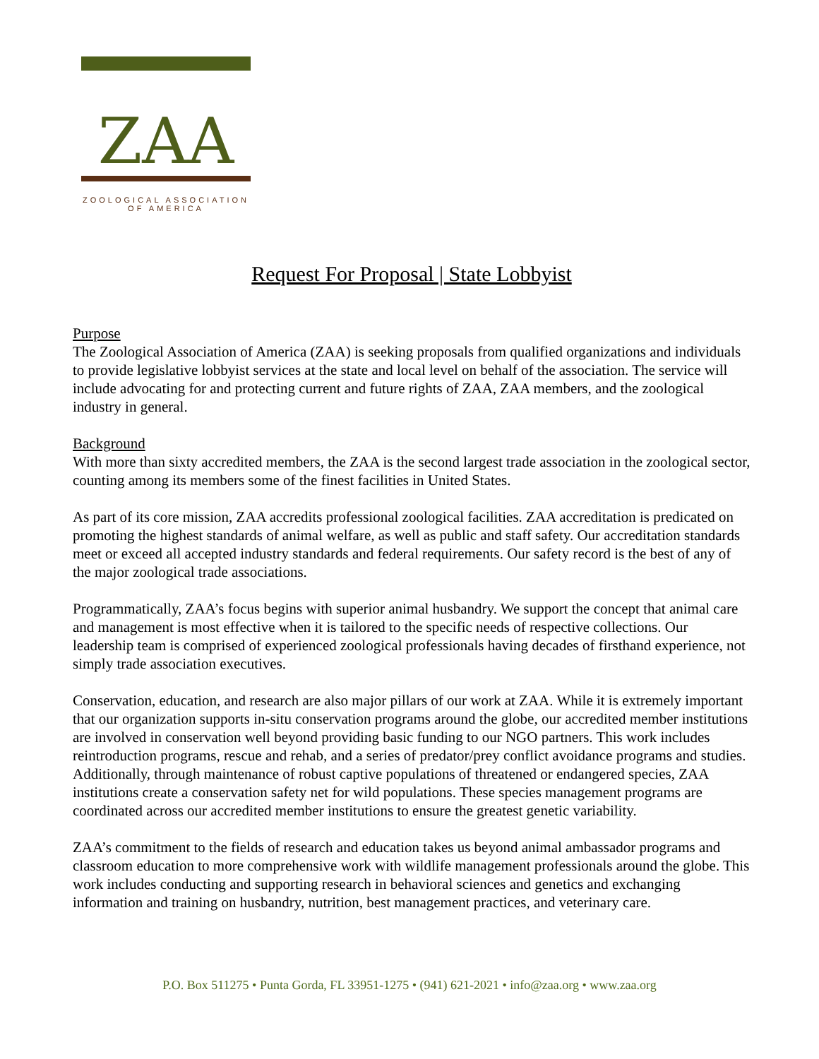ZAA
ZOOLOGICAL ASSOCIATION
OF AMERICA
Request For Proposal | State Lobbyist
Purpose
The Zoological Association of America (ZAA) is seeking proposals from qualified organizations and individuals to provide legislative lobbyist services at the state and local level on behalf of the association. The service will include advocating for and protecting current and future rights of ZAA, ZAA members, and the zoological industry in general.
Background
With more than sixty accredited members, the ZAA is the second largest trade association in the zoological sector, counting among its members some of the finest facilities in United States.
As part of its core mission, ZAA accredits professional zoological facilities. ZAA accreditation is predicated on promoting the highest standards of animal welfare, as well as public and staff safety. Our accreditation standards meet or exceed all accepted industry standards and federal requirements. Our safety record is the best of any of the major zoological trade associations.
Programmatically, ZAA’s focus begins with superior animal husbandry. We support the concept that animal care and management is most effective when it is tailored to the specific needs of respective collections. Our leadership team is comprised of experienced zoological professionals having decades of firsthand experience, not simply trade association executives.
Conservation, education, and research are also major pillars of our work at ZAA. While it is extremely important that our organization supports in-situ conservation programs around the globe, our accredited member institutions are involved in conservation well beyond providing basic funding to our NGO partners. This work includes reintroduction programs, rescue and rehab, and a series of predator/prey conflict avoidance programs and studies. Additionally, through maintenance of robust captive populations of threatened or endangered species, ZAA institutions create a conservation safety net for wild populations. These species management programs are coordinated across our accredited member institutions to ensure the greatest genetic variability.
ZAA’s commitment to the fields of research and education takes us beyond animal ambassador programs and classroom education to more comprehensive work with wildlife management professionals around the globe. This work includes conducting and supporting research in behavioral sciences and genetics and exchanging information and training on husbandry, nutrition, best management practices, and veterinary care.
P.O. Box 511275 • Punta Gorda, FL 33951-1275 • (941) 621-2021 • info@zaa.org • www.zaa.org